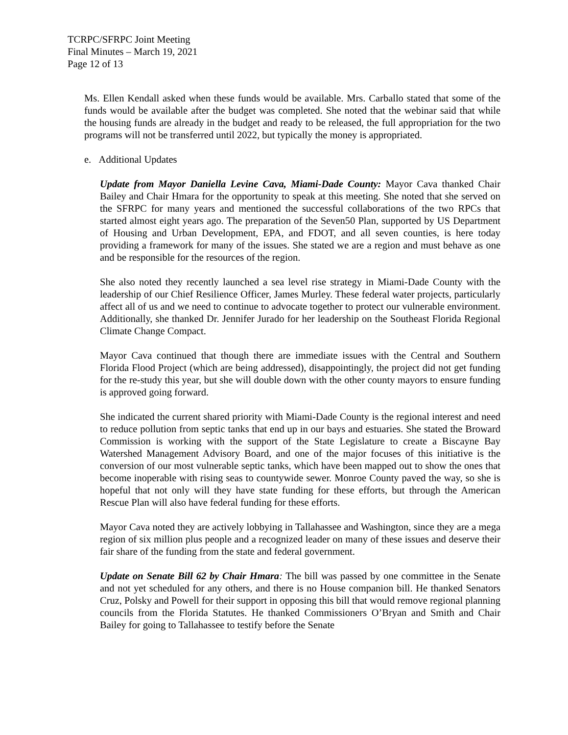TCRPC/SFRPC Joint Meeting
Final Minutes – March 19, 2021
Page 12 of 13
Ms. Ellen Kendall asked when these funds would be available. Mrs. Carballo stated that some of the funds would be available after the budget was completed. She noted that the webinar said that while the housing funds are already in the budget and ready to be released, the full appropriation for the two programs will not be transferred until 2022, but typically the money is appropriated.
e. Additional Updates
Update from Mayor Daniella Levine Cava, Miami-Dade County: Mayor Cava thanked Chair Bailey and Chair Hmara for the opportunity to speak at this meeting. She noted that she served on the SFRPC for many years and mentioned the successful collaborations of the two RPCs that started almost eight years ago. The preparation of the Seven50 Plan, supported by US Department of Housing and Urban Development, EPA, and FDOT, and all seven counties, is here today providing a framework for many of the issues. She stated we are a region and must behave as one and be responsible for the resources of the region.
She also noted they recently launched a sea level rise strategy in Miami-Dade County with the leadership of our Chief Resilience Officer, James Murley. These federal water projects, particularly affect all of us and we need to continue to advocate together to protect our vulnerable environment. Additionally, she thanked Dr. Jennifer Jurado for her leadership on the Southeast Florida Regional Climate Change Compact.
Mayor Cava continued that though there are immediate issues with the Central and Southern Florida Flood Project (which are being addressed), disappointingly, the project did not get funding for the re-study this year, but she will double down with the other county mayors to ensure funding is approved going forward.
She indicated the current shared priority with Miami-Dade County is the regional interest and need to reduce pollution from septic tanks that end up in our bays and estuaries. She stated the Broward Commission is working with the support of the State Legislature to create a Biscayne Bay Watershed Management Advisory Board, and one of the major focuses of this initiative is the conversion of our most vulnerable septic tanks, which have been mapped out to show the ones that become inoperable with rising seas to countywide sewer. Monroe County paved the way, so she is hopeful that not only will they have state funding for these efforts, but through the American Rescue Plan will also have federal funding for these efforts.
Mayor Cava noted they are actively lobbying in Tallahassee and Washington, since they are a mega region of six million plus people and a recognized leader on many of these issues and deserve their fair share of the funding from the state and federal government.
Update on Senate Bill 62 by Chair Hmara: The bill was passed by one committee in the Senate and not yet scheduled for any others, and there is no House companion bill. He thanked Senators Cruz, Polsky and Powell for their support in opposing this bill that would remove regional planning councils from the Florida Statutes. He thanked Commissioners O’Bryan and Smith and Chair Bailey for going to Tallahassee to testify before the Senate